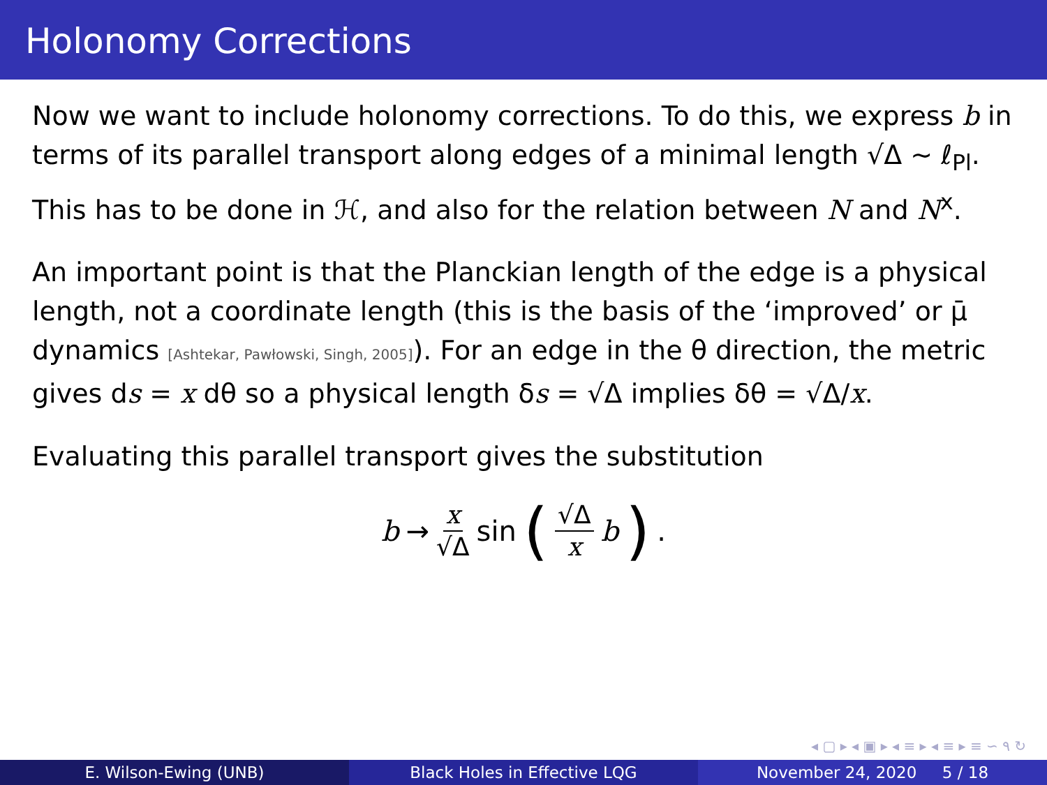Holonomy Corrections
Now we want to include holonomy corrections. To do this, we express b in terms of its parallel transport along edges of a minimal length √Δ ∼ ℓ<sub>Pl</sub>. This has to be done in ℋ, and also for the relation between N and N<sup>x</sup>.
An important point is that the Planckian length of the edge is a physical length, not a coordinate length (this is the basis of the ‘improved’ or μ̄ dynamics [Ashtekar, Pawłowski, Singh, 2005]). For an edge in the θ direction, the metric gives ds = x dθ so a physical length δs = √Δ implies δθ = √Δ/x.
Evaluating this parallel transport gives the substitution
b → x √Δ sin (√Δ x b) .
◂ ▢ ▸ ◂ ▣ ▸ ◂ ≡ ▸ ◂ ≡ ▸ ≡ ∽ ۹ ↻
E. Wilson-Ewing (UNB) Black Holes in Effective LQG November 24, 2020 5 / 18